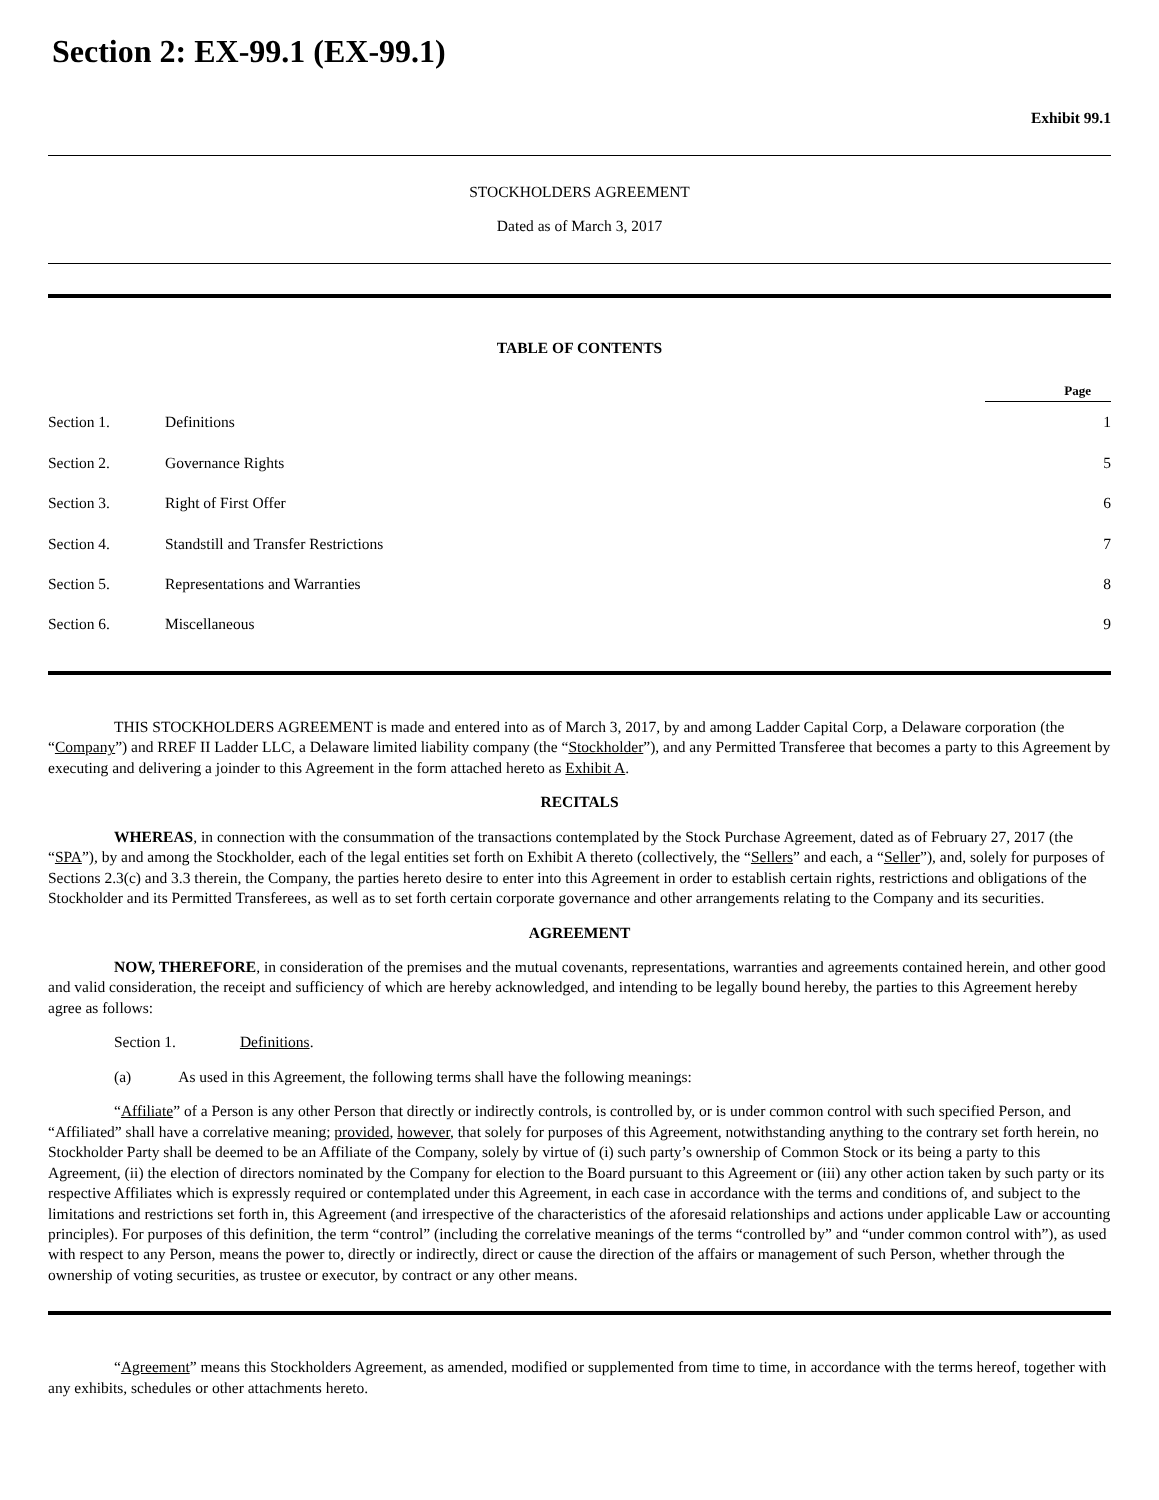Section 2: EX-99.1 (EX-99.1)
Exhibit 99.1
STOCKHOLDERS AGREEMENT
Dated as of March 3, 2017
TABLE OF CONTENTS
| | | Page |
| --- | --- | --- |
| Section 1. | Definitions | 1 |
| Section 2. | Governance Rights | 5 |
| Section 3. | Right of First Offer | 6 |
| Section 4. | Standstill and Transfer Restrictions | 7 |
| Section 5. | Representations and Warranties | 8 |
| Section 6. | Miscellaneous | 9 |
THIS STOCKHOLDERS AGREEMENT is made and entered into as of March 3, 2017, by and among Ladder Capital Corp, a Delaware corporation (the “Company”) and RREF II Ladder LLC, a Delaware limited liability company (the “Stockholder”), and any Permitted Transferee that becomes a party to this Agreement by executing and delivering a joinder to this Agreement in the form attached hereto as Exhibit A.
RECITALS
WHEREAS, in connection with the consummation of the transactions contemplated by the Stock Purchase Agreement, dated as of February 27, 2017 (the “SPA”), by and among the Stockholder, each of the legal entities set forth on Exhibit A thereto (collectively, the “Sellers” and each, a “Seller”), and, solely for purposes of Sections 2.3(c) and 3.3 therein, the Company, the parties hereto desire to enter into this Agreement in order to establish certain rights, restrictions and obligations of the Stockholder and its Permitted Transferees, as well as to set forth certain corporate governance and other arrangements relating to the Company and its securities.
AGREEMENT
NOW, THEREFORE, in consideration of the premises and the mutual covenants, representations, warranties and agreements contained herein, and other good and valid consideration, the receipt and sufficiency of which are hereby acknowledged, and intending to be legally bound hereby, the parties to this Agreement hereby agree as follows:
Section 1. Definitions.
(a) As used in this Agreement, the following terms shall have the following meanings:
“Affiliate” of a Person is any other Person that directly or indirectly controls, is controlled by, or is under common control with such specified Person, and “Affiliated” shall have a correlative meaning; provided, however, that solely for purposes of this Agreement, notwithstanding anything to the contrary set forth herein, no Stockholder Party shall be deemed to be an Affiliate of the Company, solely by virtue of (i) such party’s ownership of Common Stock or its being a party to this Agreement, (ii) the election of directors nominated by the Company for election to the Board pursuant to this Agreement or (iii) any other action taken by such party or its respective Affiliates which is expressly required or contemplated under this Agreement, in each case in accordance with the terms and conditions of, and subject to the limitations and restrictions set forth in, this Agreement (and irrespective of the characteristics of the aforesaid relationships and actions under applicable Law or accounting principles). For purposes of this definition, the term “control” (including the correlative meanings of the terms “controlled by” and “under common control with”), as used with respect to any Person, means the power to, directly or indirectly, direct or cause the direction of the affairs or management of such Person, whether through the ownership of voting securities, as trustee or executor, by contract or any other means.
“Agreement” means this Stockholders Agreement, as amended, modified or supplemented from time to time, in accordance with the terms hereof, together with any exhibits, schedules or other attachments hereto.